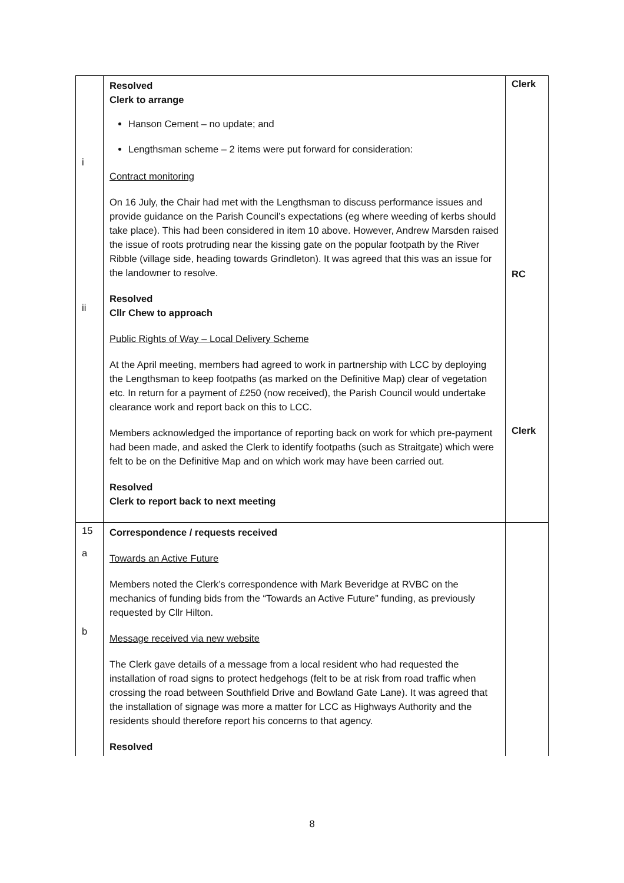| i ii | Resolved Clerk to arrange Hanson Cement – no update; and Lengthsman scheme – 2 items were put forward for consideration: Contract monitoring On 16 July, the Chair had met with the Lengthsman to discuss performance issues and provide guidance on the Parish Council’s expectations (eg where weeding of kerbs should take place). This had been considered in item 10 above. However, Andrew Marsden raised the issue of roots protruding near the kissing gate on the popular footpath by the River Ribble (village side, heading towards Grindleton). It was agreed that this was an issue for the landowner to resolve. Resolved Cllr Chew to approach Public Rights of Way – Local Delivery Scheme At the April meeting, members had agreed to work in partnership with LCC by deploying the Lengthsman to keep footpaths (as marked on the Definitive Map) clear of vegetation etc. In return for a payment of £250 (now received), the Parish Council would undertake clearance work and report back on this to LCC. Members acknowledged the importance of reporting back on work for which pre-payment had been made, and asked the Clerk to identify footpaths (such as Straitgate) which were felt to be on the Definitive Map and on which work may have been carried out. Resolved Clerk to report back to next meeting | Clerk RC Clerk |
| 15 a b | Correspondence / requests received Towards an Active Future Members noted the Clerk’s correspondence with Mark Beveridge at RVBC on the mechanics of funding bids from the “Towards an Active Future” funding, as previously requested by Cllr Hilton. Message received via new website The Clerk gave details of a message from a local resident who had requested the installation of road signs to protect hedgehogs (felt to be at risk from road traffic when crossing the road between Southfield Drive and Bowland Gate Lane). It was agreed that the installation of signage was more a matter for LCC as Highways Authority and the residents should therefore report his concerns to that agency. Resolved | |
8